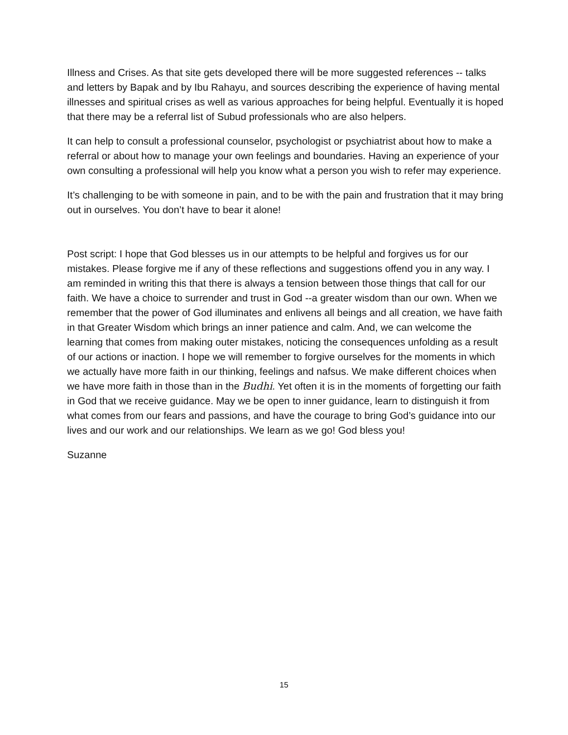Illness and Crises. As that site gets developed there will be more suggested references -- talks and letters by Bapak and by Ibu Rahayu, and sources describing the experience of having mental illnesses and spiritual crises as well as various approaches for being helpful. Eventually it is hoped that there may be a referral list of Subud professionals who are also helpers.
It can help to consult a professional counselor, psychologist or psychiatrist about how to make a referral or about how to manage your own feelings and boundaries. Having an experience of your own consulting a professional will help you know what a person you wish to refer may experience.
It’s challenging to be with someone in pain, and to be with the pain and frustration that it may bring out in ourselves. You don’t have to bear it alone!
Post script: I hope that God blesses us in our attempts to be helpful and forgives us for our mistakes. Please forgive me if any of these reflections and suggestions offend you in any way. I am reminded in writing this that there is always a tension between those things that call for our faith. We have a choice to surrender and trust in God --a greater wisdom than our own. When we remember that the power of God illuminates and enlivens all beings and all creation, we have faith in that Greater Wisdom which brings an inner patience and calm. And, we can welcome the learning that comes from making outer mistakes, noticing the consequences unfolding as a result of our actions or inaction. I hope we will remember to forgive ourselves for the moments in which we actually have more faith in our thinking, feelings and nafsus. We make different choices when we have more faith in those than in the Budhi. Yet often it is in the moments of forgetting our faith in God that we receive guidance. May we be open to inner guidance, learn to distinguish it from what comes from our fears and passions, and have the courage to bring God’s guidance into our lives and our work and our relationships. We learn as we go! God bless you!
Suzanne
15